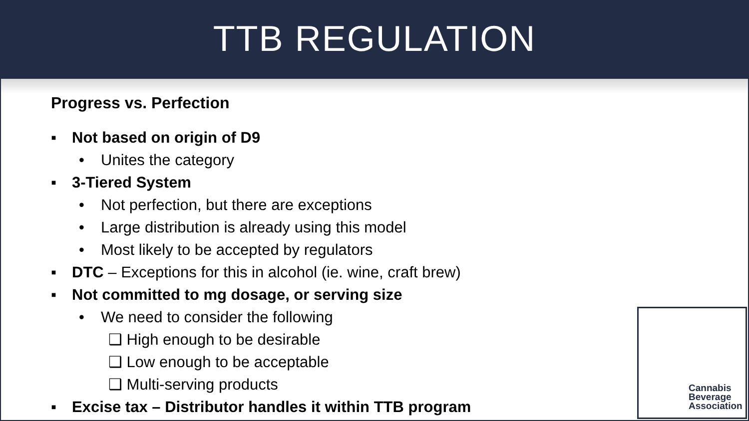TTB REGULATION
Progress vs. Perfection
▪ Not based on origin of D9
• Unites the category
▪ 3-Tiered System
• Not perfection, but there are exceptions
• Large distribution is already using this model
• Most likely to be accepted by regulators
▪ DTC – Exceptions for this in alcohol (ie. wine, craft brew)
▪ Not committed to mg dosage, or serving size
• We need to consider the following
❑ High enough to be desirable
❑ Low enough to be acceptable
❑ Multi-serving products
▪ Excise tax – Distributor handles it within TTB program
Cannabis
Beverage
Association